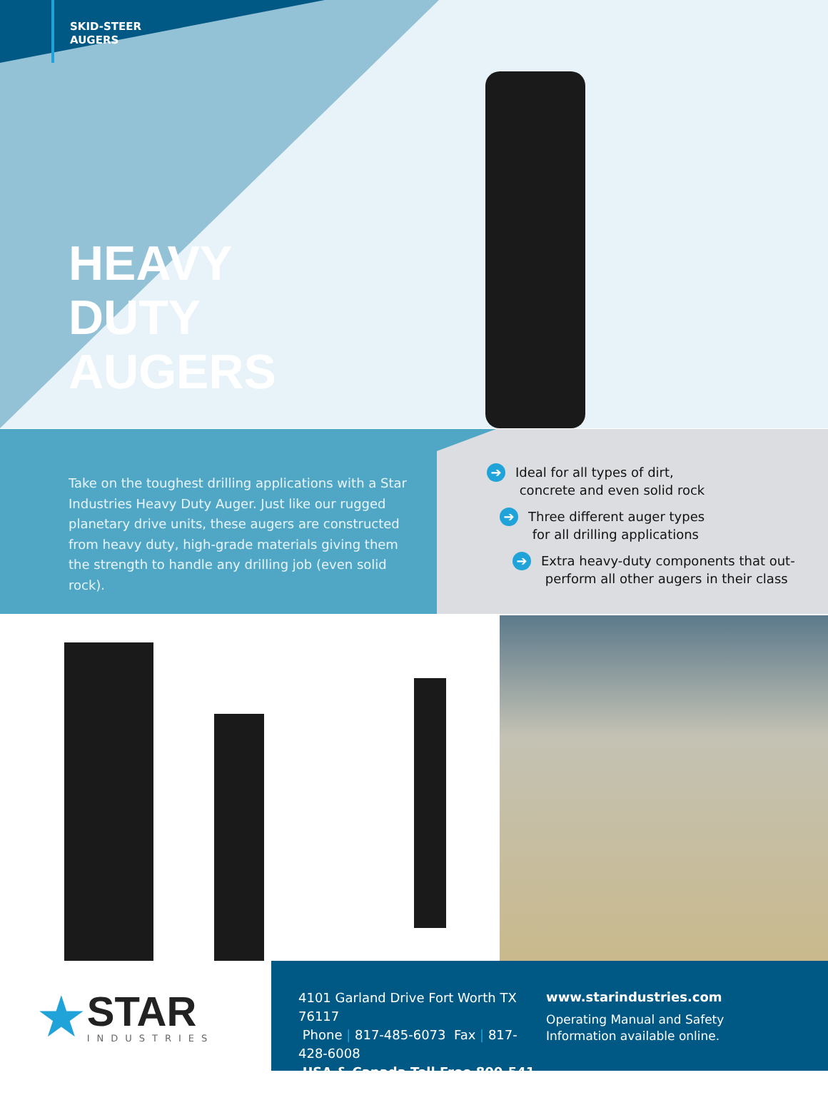SKID-STEER
AUGERS
HEAVY
DUTY
AUGERS
Take on the toughest drilling applications with a Star Industries Heavy Duty Auger. Just like our rugged planetary drive units, these augers are constructed from heavy duty, high-grade materials giving them the strength to handle any drilling job (even solid rock).
➔ Ideal for all types of dirt,
concrete and even solid rock
➔ Three different auger types
for all drilling applications
➔ Extra heavy-duty components that out-
perform all other augers in their class
★
STAR
INDUSTRIES
4101 Garland Drive Fort Worth TX 76117
Phone | 817-485-6073 Fax | 817-428-6008
USA & Canada Toll Free 800-541-1797
www.starindustries.com
Operating Manual and Safety
Information available online.